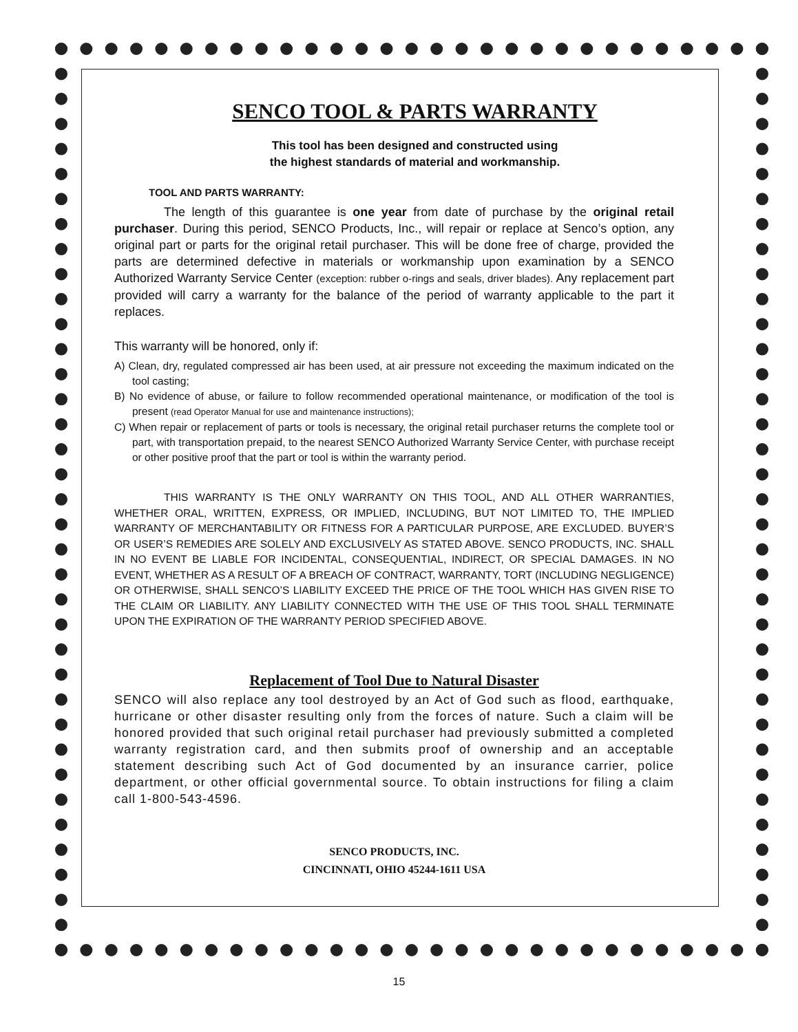SENCO TOOL & PARTS WARRANTY
This tool has been designed and constructed using
the highest standards of material and workmanship.
TOOL AND PARTS WARRANTY:
The length of this guarantee is one year from date of purchase by the original retail purchaser. During this period, SENCO Products, Inc., will repair or replace at Senco’s option, any original part or parts for the original retail purchaser. This will be done free of charge, provided the parts are determined defective in materials or workmanship upon examination by a SENCO Authorized Warranty Service Center (exception: rubber o-rings and seals, driver blades). Any replacement part provided will carry a warranty for the balance of the period of warranty applicable to the part it replaces.
This warranty will be honored, only if:
A) Clean, dry, regulated compressed air has been used, at air pressure not exceeding the maximum indicated on the tool casting;
B) No evidence of abuse, or failure to follow recommended operational maintenance, or modification of the tool is present (read Operator Manual for use and maintenance instructions);
C) When repair or replacement of parts or tools is necessary, the original retail purchaser returns the complete tool or part, with transportation prepaid, to the nearest SENCO Authorized Warranty Service Center, with purchase receipt or other positive proof that the part or tool is within the warranty period.
THIS WARRANTY IS THE ONLY WARRANTY ON THIS TOOL, AND ALL OTHER WARRANTIES, WHETHER ORAL, WRITTEN, EXPRESS, OR IMPLIED, INCLUDING, BUT NOT LIMITED TO, THE IMPLIED WARRANTY OF MERCHANTABILITY OR FITNESS FOR A PARTICULAR PURPOSE, ARE EXCLUDED. BUYER’S OR USER’S REMEDIES ARE SOLELY AND EXCLUSIVELY AS STATED ABOVE. SENCO PRODUCTS, INC. SHALL IN NO EVENT BE LIABLE FOR INCIDENTAL, CONSEQUENTIAL, INDIRECT, OR SPECIAL DAMAGES. IN NO EVENT, WHETHER AS A RESULT OF A BREACH OF CONTRACT, WARRANTY, TORT (INCLUDING NEGLIGENCE) OR OTHERWISE, SHALL SENCO’S LIABILITY EXCEED THE PRICE OF THE TOOL WHICH HAS GIVEN RISE TO THE CLAIM OR LIABILITY. ANY LIABILITY CONNECTED WITH THE USE OF THIS TOOL SHALL TERMINATE UPON THE EXPIRATION OF THE WARRANTY PERIOD SPECIFIED ABOVE.
Replacement of Tool Due to Natural Disaster
SENCO will also replace any tool destroyed by an Act of God such as flood, earthquake, hurricane or other disaster resulting only from the forces of nature. Such a claim will be honored provided that such original retail purchaser had previously submitted a completed warranty registration card, and then submits proof of ownership and an acceptable statement describing such Act of God documented by an insurance carrier, police department, or other official governmental source. To obtain instructions for filing a claim call 1-800-543-4596.
SENCO PRODUCTS, INC.
CINCINNATI, OHIO 45244-1611 USA
15